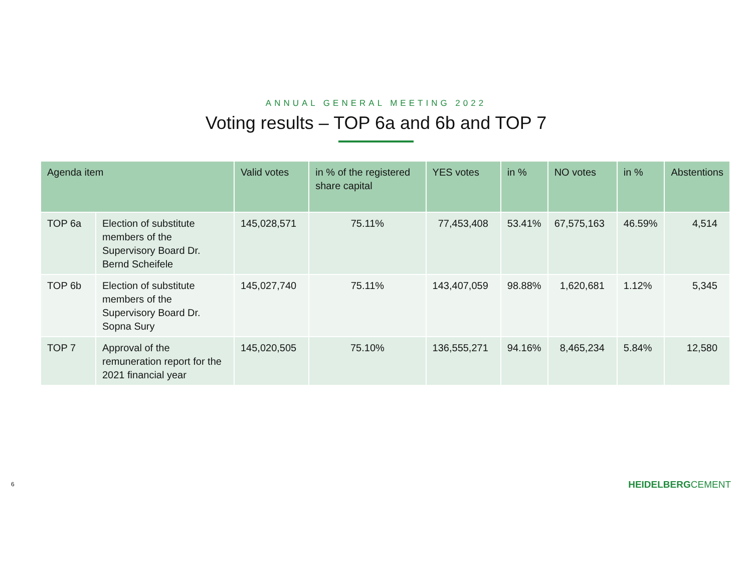ANNUAL GENERAL MEETING 2022
Voting results – TOP 6a and 6b and TOP 7
| Agenda item | | Valid votes | in % of the registered share capital | YES votes | in % | NO votes | in % | Abstentions |
| --- | --- | --- | --- | --- | --- | --- | --- | --- |
| TOP 6a | Election of substitute members of the Supervisory Board Dr. Bernd Scheifele | 145,028,571 | 75.11% | 77,453,408 | 53.41% | 67,575,163 | 46.59% | 4,514 |
| TOP 6b | Election of substitute members of the Supervisory Board Dr. Sopna Sury | 145,027,740 | 75.11% | 143,407,059 | 98.88% | 1,620,681 | 1.12% | 5,345 |
| TOP 7 | Approval of the remuneration report for the 2021 financial year | 145,020,505 | 75.10% | 136,555,271 | 94.16% | 8,465,234 | 5.84% | 12,580 |
6 HEIDELBERGCEMENT